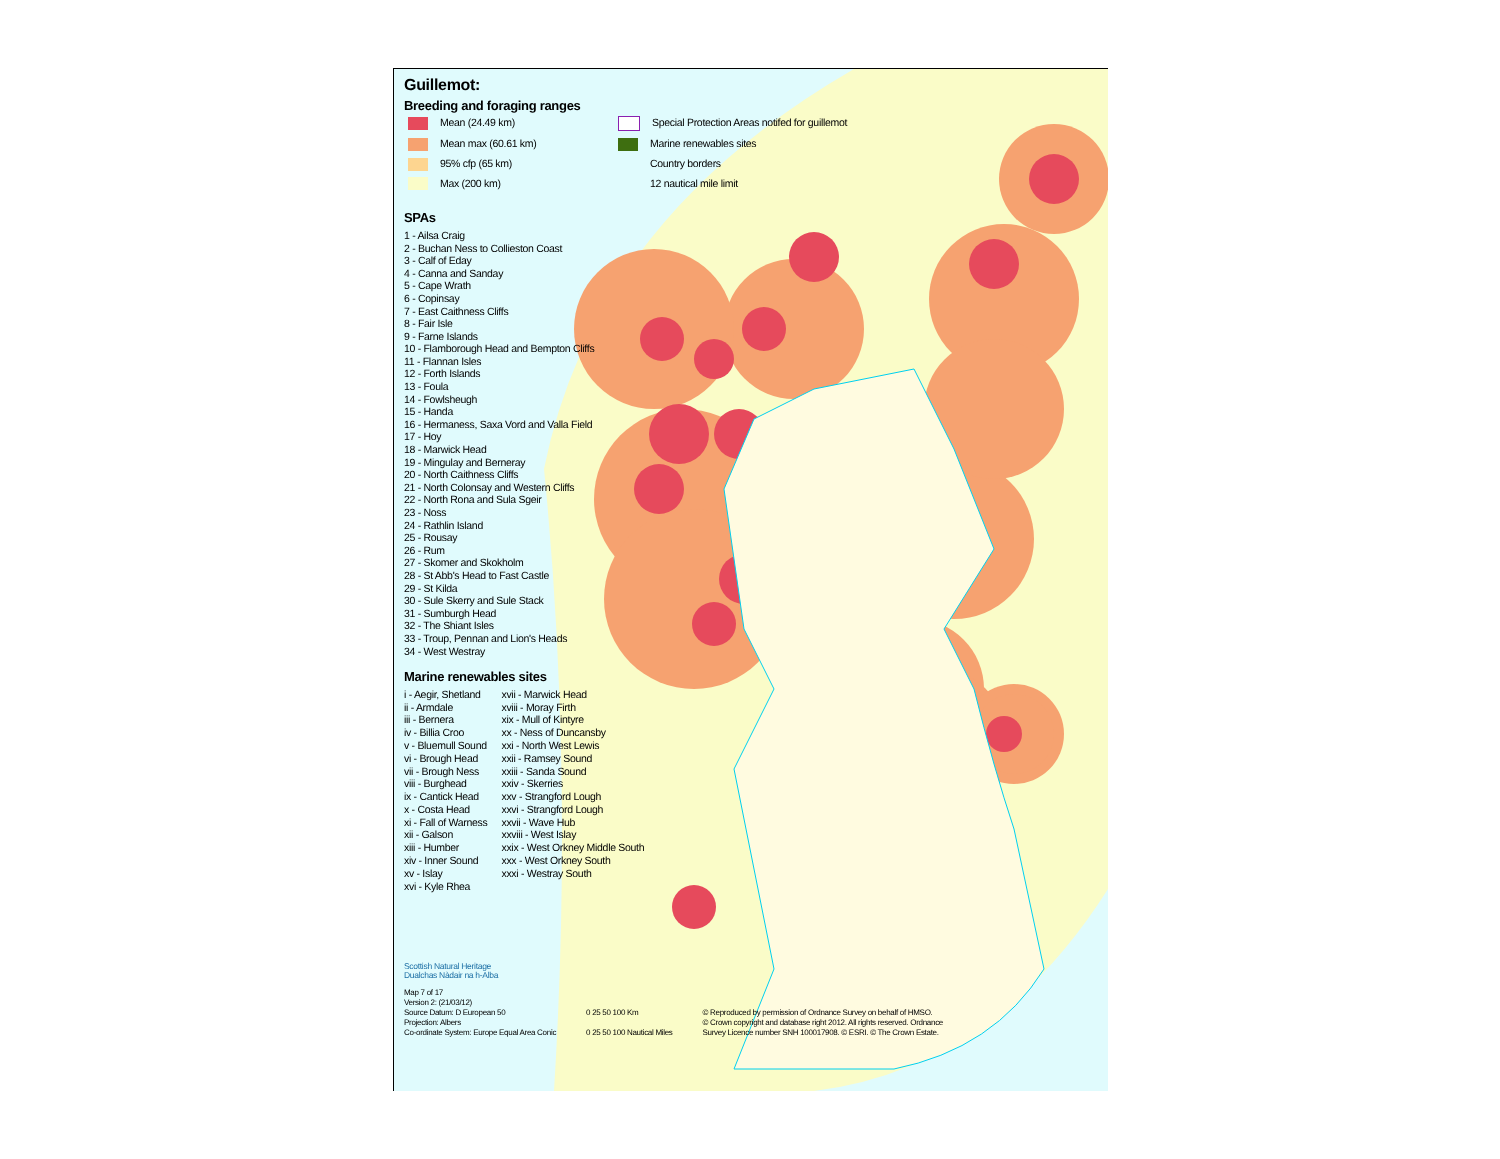Guillemot:
Breeding and foraging ranges
Mean (24.49 km)
Special Protection Areas notifed for guillemot
Mean max (60.61 km)
Marine renewables sites
95% cfp (65 km)
Country borders
Max (200 km)
12 nautical mile limit
SPAs
1 - Ailsa Craig
2 - Buchan Ness to Collieston Coast
3 - Calf of Eday
4 - Canna and Sanday
5 - Cape Wrath
6 - Copinsay
7 - East Caithness Cliffs
8 - Fair Isle
9 - Farne Islands
10 - Flamborough Head and Bempton Cliffs
11 - Flannan Isles
12 - Forth Islands
13 - Foula
14 - Fowlsheugh
15 - Handa
16 - Hermaness, Saxa Vord and Valla Field
17 - Hoy
18 - Marwick Head
19 - Mingulay and Berneray
20 - North Caithness Cliffs
21 - North Colonsay and Western Cliffs
22 - North Rona and Sula Sgeir
23 - Noss
24 - Rathlin Island
25 - Rousay
26 - Rum
27 - Skomer and Skokholm
28 - St Abb's Head to Fast Castle
29 - St Kilda
30 - Sule Skerry and Sule Stack
31 - Sumburgh Head
32 - The Shiant Isles
33 - Troup, Pennan and Lion's Heads
34 - West Westray
Marine renewables sites
i - Aegir, Shetland
ii - Armdale
iii - Bernera
iv - Billia Croo
v - Bluemull Sound
vi - Brough Head
vii - Brough Ness
viii - Burghead
ix - Cantick Head
x - Costa Head
xi - Fall of Warness
xii - Galson
xiii - Humber
xiv - Inner Sound
xv - Islay
xvi - Kyle Rhea
xvii - Marwick Head
xviii - Moray Firth
xix - Mull of Kintyre
xx - Ness of Duncansby
xxi - North West Lewis
xxii - Ramsey Sound
xxiii - Sanda Sound
xxiv - Skerries
xxv - Strangford Lough
xxvi - Strangford Lough
xxvii - Wave Hub
xxviii - West Islay
xxix - West Orkney Middle South
xxx - West Orkney South
xxxi - Westray South
Scottish Natural Heritage
Dualchas Nàdair na h-Alba
Map 7 of 17
Version 2: (21/03/12)
Source Datum: D European 50
Projection: Albers
Co-ordinate System: Europe Equal Area Conic
0 25 50 100 Km
0 25 50 100 Nautical Miles
© Reproduced by permission of Ordnance Survey on behalf of HMSO.
© Crown copyright and database right 2012. All rights reserved. Ordnance
Survey Licence number SNH 100017908. © ESRI. © The Crown Estate.